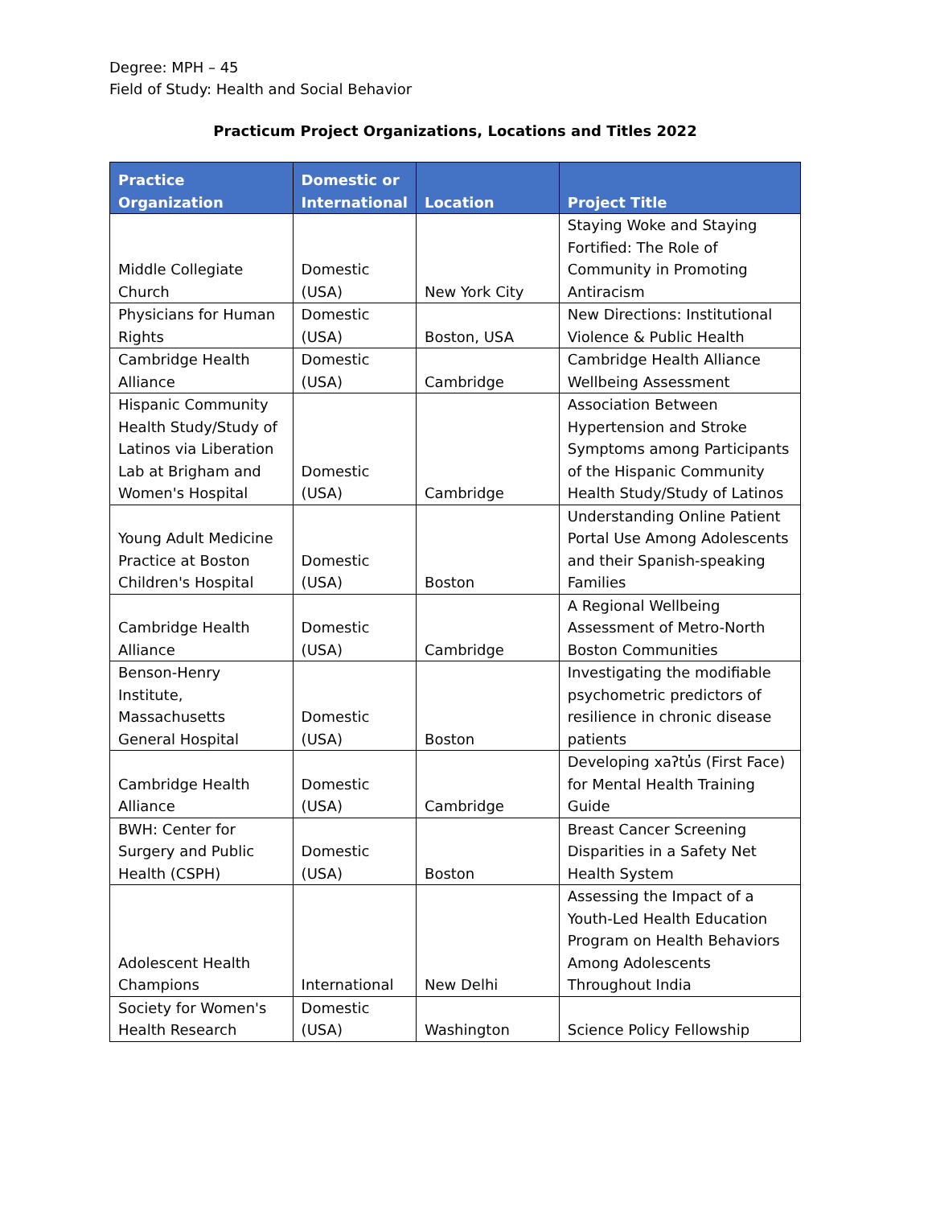Degree: MPH – 45
Field of Study: Health and Social Behavior
Practicum Project Organizations, Locations and Titles 2022
| Practice Organization | Domestic or International | Location | Project Title |
| --- | --- | --- | --- |
| Middle Collegiate Church | Domestic (USA) | New York City | Staying Woke and Staying Fortified: The Role of Community in Promoting Antiracism |
| Physicians for Human Rights | Domestic (USA) | Boston, USA | New Directions: Institutional Violence & Public Health |
| Cambridge Health Alliance | Domestic (USA) | Cambridge | Cambridge Health Alliance Wellbeing Assessment |
| Hispanic Community Health Study/Study of Latinos via Liberation Lab at Brigham and Women's Hospital | Domestic (USA) | Cambridge | Association Between Hypertension and Stroke Symptoms among Participants of the Hispanic Community Health Study/Study of Latinos |
| Young Adult Medicine Practice at Boston Children's Hospital | Domestic (USA) | Boston | Understanding Online Patient Portal Use Among Adolescents and their Spanish-speaking Families |
| Cambridge Health Alliance | Domestic (USA) | Cambridge | A Regional Wellbeing Assessment of Metro-North Boston Communities |
| Benson-Henry Institute, Massachusetts General Hospital | Domestic (USA) | Boston | Investigating the modifiable psychometric predictors of resilience in chronic disease patients |
| Cambridge Health Alliance | Domestic (USA) | Cambridge | Developing xaʔtu̓s (First Face) for Mental Health Training Guide |
| BWH: Center for Surgery and Public Health (CSPH) | Domestic (USA) | Boston | Breast Cancer Screening Disparities in a Safety Net Health System |
| Adolescent Health Champions | International | New Delhi | Assessing the Impact of a Youth-Led Health Education Program on Health Behaviors Among Adolescents Throughout India |
| Society for Women's Health Research | Domestic (USA) | Washington | Science Policy Fellowship |